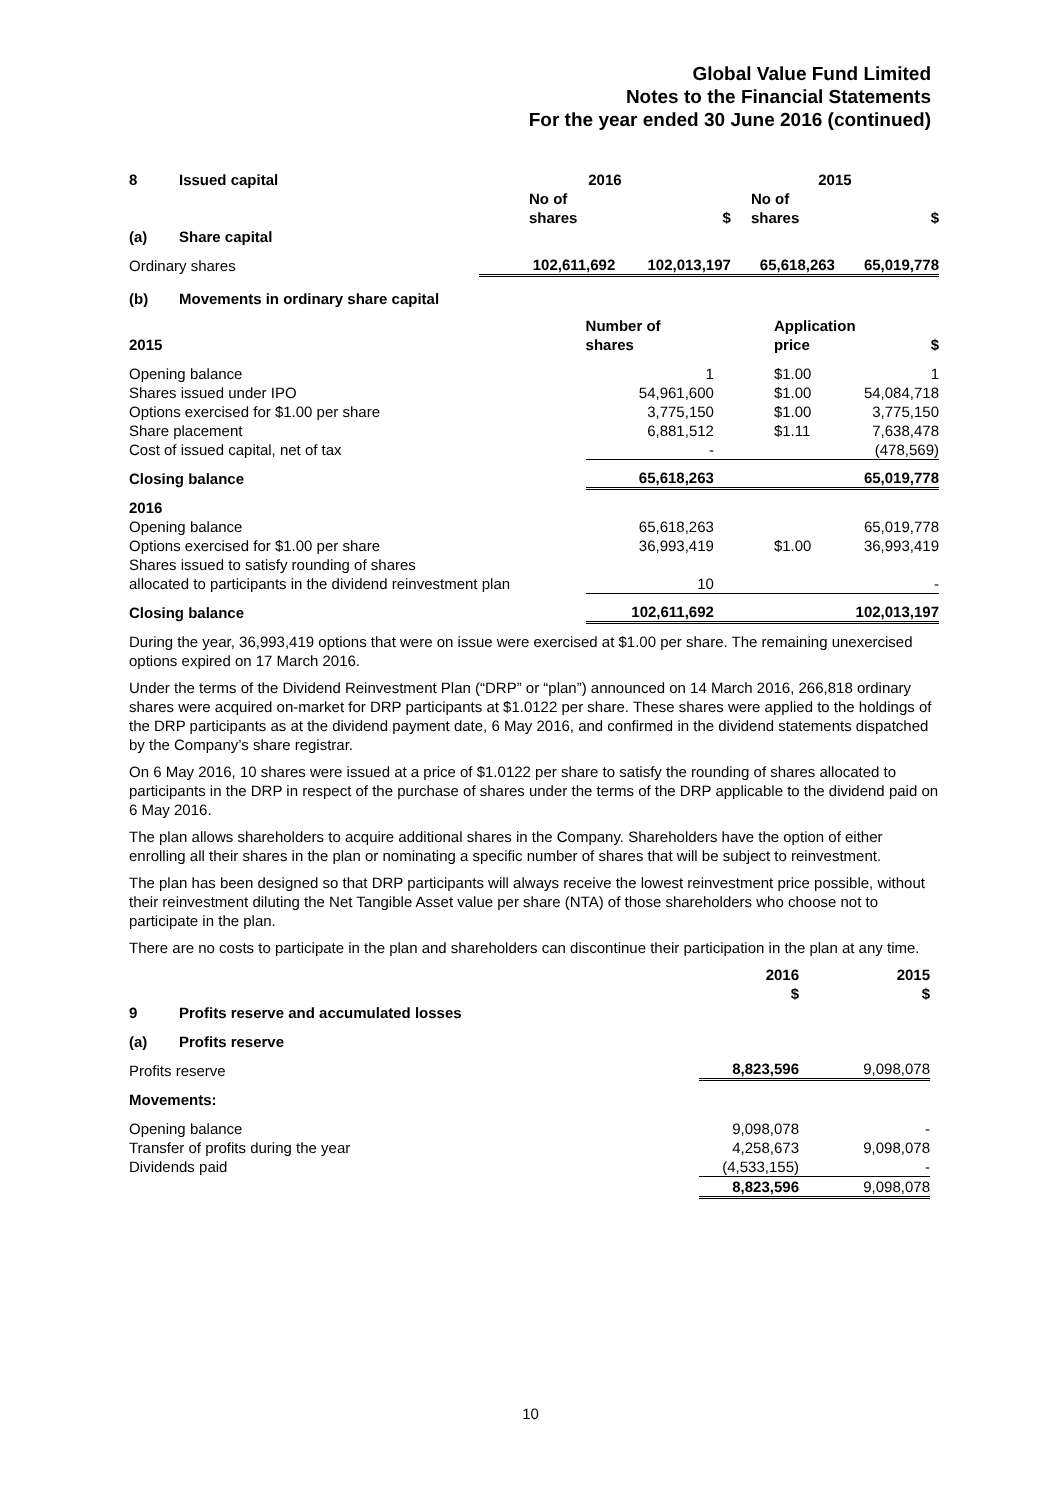Global Value Fund Limited
Notes to the Financial Statements
For the year ended 30 June 2016 (continued)
| 8 | Issued capital | 2016 | | 2015 | |
| --- | --- | --- | --- | --- | --- |
| | | No of shares | $ | No of shares | $ |
| (a) | Share capital | | | | |
| Ordinary shares | | 102,611,692 | 102,013,197 | 65,618,263 | 65,019,778 |
(b) Movements in ordinary share capital
| 2015 | Number of shares | Application price | $ |
| --- | --- | --- | --- |
| Opening balance | 1 | $1.00 | 1 |
| Shares issued under IPO | 54,961,600 | $1.00 | 54,084,718 |
| Options exercised for $1.00 per share | 3,775,150 | $1.00 | 3,775,150 |
| Share placement | 6,881,512 | $1.11 | 7,638,478 |
| Cost of issued capital, net of tax | - | | (478,569) |
| Closing balance | 65,618,263 | | 65,019,778 |
| 2016 | | | |
| Opening balance | 65,618,263 | | 65,019,778 |
| Options exercised for $1.00 per share | 36,993,419 | $1.00 | 36,993,419 |
| Shares issued to satisfy rounding of shares allocated to participants in the dividend reinvestment plan | 10 | | - |
| Closing balance | 102,611,692 | | 102,013,197 |
During the year, 36,993,419 options that were on issue were exercised at $1.00 per share. The remaining unexercised options expired on 17 March 2016.
Under the terms of the Dividend Reinvestment Plan (“DRP” or “plan”) announced on 14 March 2016, 266,818 ordinary shares were acquired on-market for DRP participants at $1.0122 per share. These shares were applied to the holdings of the DRP participants as at the dividend payment date, 6 May 2016, and confirmed in the dividend statements dispatched by the Company’s share registrar.
On 6 May 2016, 10 shares were issued at a price of $1.0122 per share to satisfy the rounding of shares allocated to participants in the DRP in respect of the purchase of shares under the terms of the DRP applicable to the dividend paid on 6 May 2016.
The plan allows shareholders to acquire additional shares in the Company. Shareholders have the option of either enrolling all their shares in the plan or nominating a specific number of shares that will be subject to reinvestment.
The plan has been designed so that DRP participants will always receive the lowest reinvestment price possible, without their reinvestment diluting the Net Tangible Asset value per share (NTA) of those shareholders who choose not to participate in the plan.
There are no costs to participate in the plan and shareholders can discontinue their participation in the plan at any time.
| | | 2016 $ | 2015 $ | |
| --- | --- | --- | --- | --- |
| 9 | Profits reserve and accumulated losses | | | |
| (a) | Profits reserve | | | |
| Profits reserve | | 8,823,596 | 9,098,078 | |
| Movements: | | | | |
| Opening balance | | 9,098,078 | - | |
| Transfer of profits during the year | | 4,258,673 | 9,098,078 | |
| Dividends paid | | (4,533,155) | - | |
| | | 8,823,596 | 9,098,078 | |
10